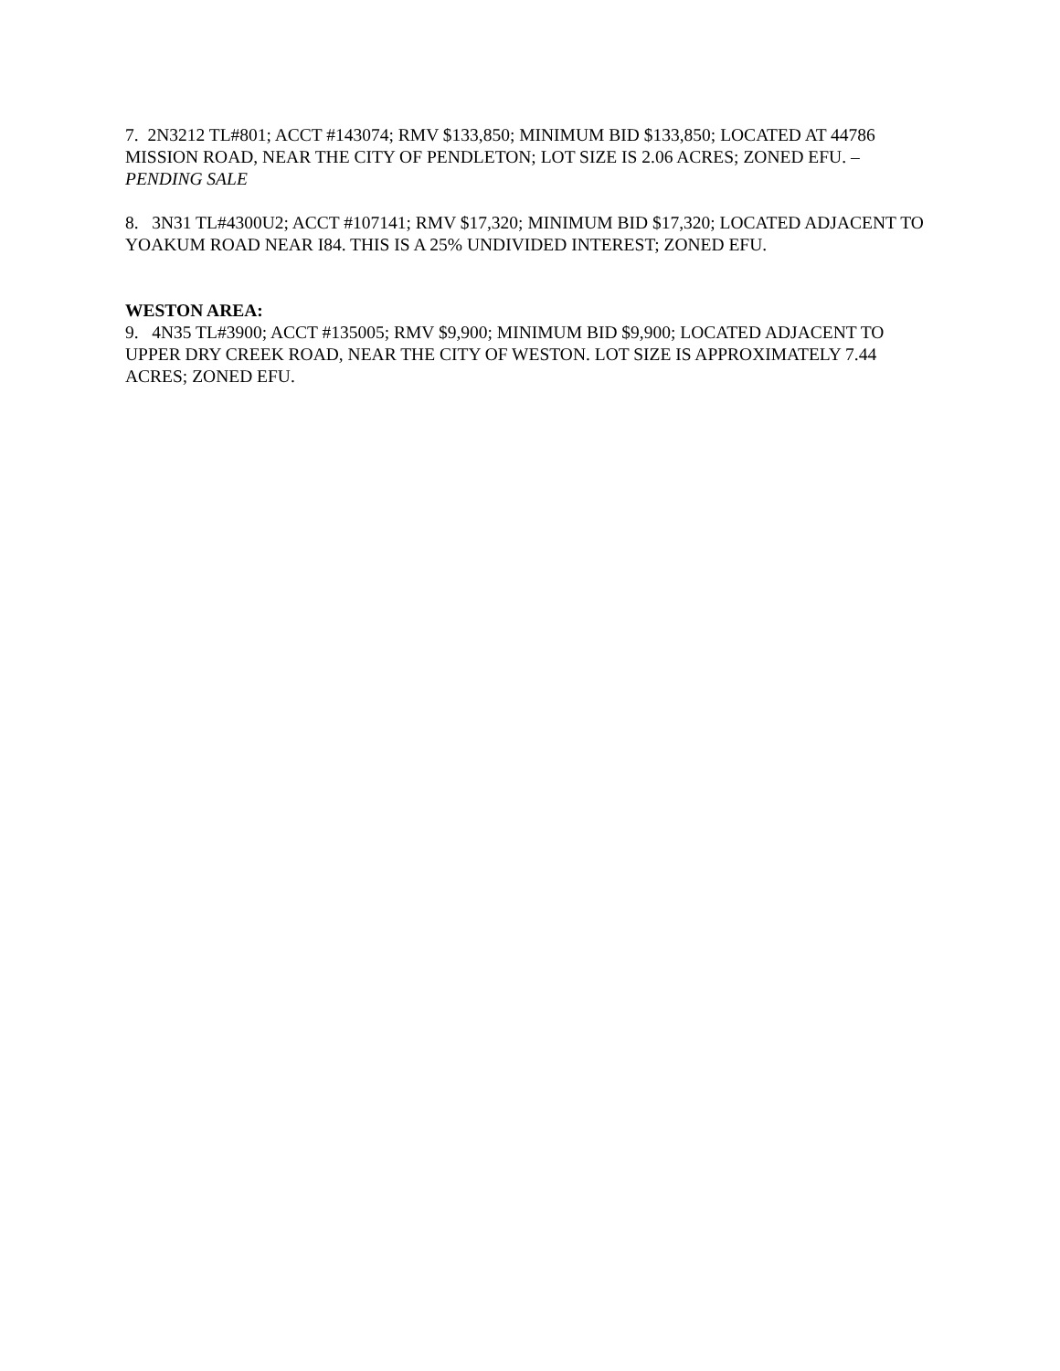7. 2N3212 TL#801; ACCT #143074; RMV $133,850; MINIMUM BID $133,850; LOCATED AT 44786 MISSION ROAD, NEAR THE CITY OF PENDLETON; LOT SIZE IS 2.06 ACRES; ZONED EFU. – PENDING SALE
8. 3N31 TL#4300U2; ACCT #107141; RMV $17,320; MINIMUM BID $17,320; LOCATED ADJACENT TO YOAKUM ROAD NEAR I84. THIS IS A 25% UNDIVIDED INTEREST; ZONED EFU.
WESTON AREA:
9. 4N35 TL#3900; ACCT #135005; RMV $9,900; MINIMUM BID $9,900; LOCATED ADJACENT TO UPPER DRY CREEK ROAD, NEAR THE CITY OF WESTON. LOT SIZE IS APPROXIMATELY 7.44 ACRES; ZONED EFU.